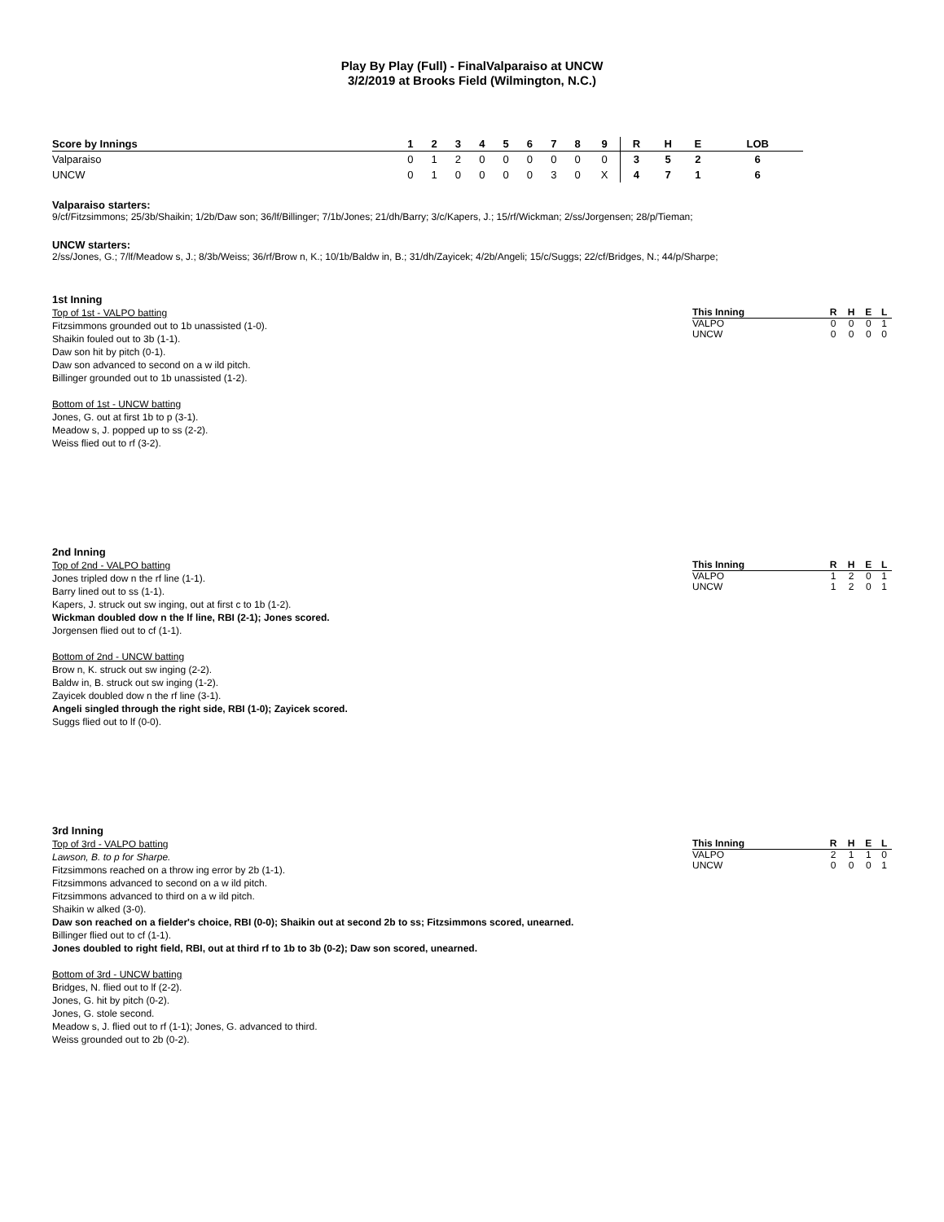Play By Play (Full) - FinalValparaiso at UNCW
3/2/2019 at Brooks Field (Wilmington, N.C.)
| Score by Innings | 1 | 2 | 3 | 4 | 5 | 6 | 7 | 8 | 9 | R | H | E | LOB |
| --- | --- | --- | --- | --- | --- | --- | --- | --- | --- | --- | --- | --- | --- |
| Valparaiso | 0 | 1 | 2 | 0 | 0 | 0 | 0 | 0 | 0 | 3 | 5 | 2 | 6 |
| UNCW | 0 | 1 | 0 | 0 | 0 | 0 | 3 | 0 | X | 4 | 7 | 1 | 6 |
Valparaiso starters:
9/cf/Fitzsimmons; 25/3b/Shaikin; 1/2b/Daw son; 36/lf/Billinger; 7/1b/Jones; 21/dh/Barry; 3/c/Kapers, J.; 15/rf/Wickman; 2/ss/Jorgensen; 28/p/Tieman;
UNCW starters:
2/ss/Jones, G.; 7/lf/Meadow s, J.; 8/3b/Weiss; 36/rf/Brow n, K.; 10/1b/Baldw in, B.; 31/dh/Zayicek; 4/2b/Angeli; 15/c/Suggs; 22/cf/Bridges, N.; 44/p/Sharpe;
1st Inning
Top of 1st - VALPO batting
Fitzsimmons grounded out to 1b unassisted (1-0).
Shaikin fouled out to 3b (1-1).
Daw son hit by pitch (0-1).
Daw son advanced to second on a w ild pitch.
Billinger grounded out to 1b unassisted (1-2).
Bottom of 1st - UNCW batting
Jones, G. out at first 1b to p (3-1).
Meadow s, J. popped up to ss (2-2).
Weiss flied out to rf (3-2).
| This Inning | R | H | E | L |
| --- | --- | --- | --- | --- |
| VALPO | 0 | 0 | 0 | 1 |
| UNCW | 0 | 0 | 0 | 0 |
2nd Inning
Top of 2nd - VALPO batting
Jones tripled dow n the rf line (1-1).
Barry lined out to ss (1-1).
Kapers, J. struck out sw inging, out at first c to 1b (1-2).
Wickman doubled dow n the lf line, RBI (2-1); Jones scored.
Jorgensen flied out to cf (1-1).
Bottom of 2nd - UNCW batting
Brow n, K. struck out sw inging (2-2).
Baldw in, B. struck out sw inging (1-2).
Zayicek doubled dow n the rf line (3-1).
Angeli singled through the right side, RBI (1-0); Zayicek scored.
Suggs flied out to lf (0-0).
| This Inning | R | H | E | L |
| --- | --- | --- | --- | --- |
| VALPO | 1 | 2 | 0 | 1 |
| UNCW | 1 | 2 | 0 | 1 |
3rd Inning
Top of 3rd - VALPO batting
Lawson, B. to p for Sharpe.
Fitzsimmons reached on a throw ing error by 2b (1-1).
Fitzsimmons advanced to second on a w ild pitch.
Fitzsimmons advanced to third on a w ild pitch.
Shaikin w alked (3-0).
Daw son reached on a fielder's choice, RBI (0-0); Shaikin out at second 2b to ss; Fitzsimmons scored, unearned.
Billinger flied out to cf (1-1).
Jones doubled to right field, RBI, out at third rf to 1b to 3b (0-2); Daw son scored, unearned.
Bottom of 3rd - UNCW batting
Bridges, N. flied out to lf (2-2).
Jones, G. hit by pitch (0-2).
Jones, G. stole second.
Meadow s, J. flied out to rf (1-1); Jones, G. advanced to third.
Weiss grounded out to 2b (0-2).
| This Inning | R | H | E | L |
| --- | --- | --- | --- | --- |
| VALPO | 2 | 1 | 1 | 0 |
| UNCW | 0 | 0 | 0 | 1 |